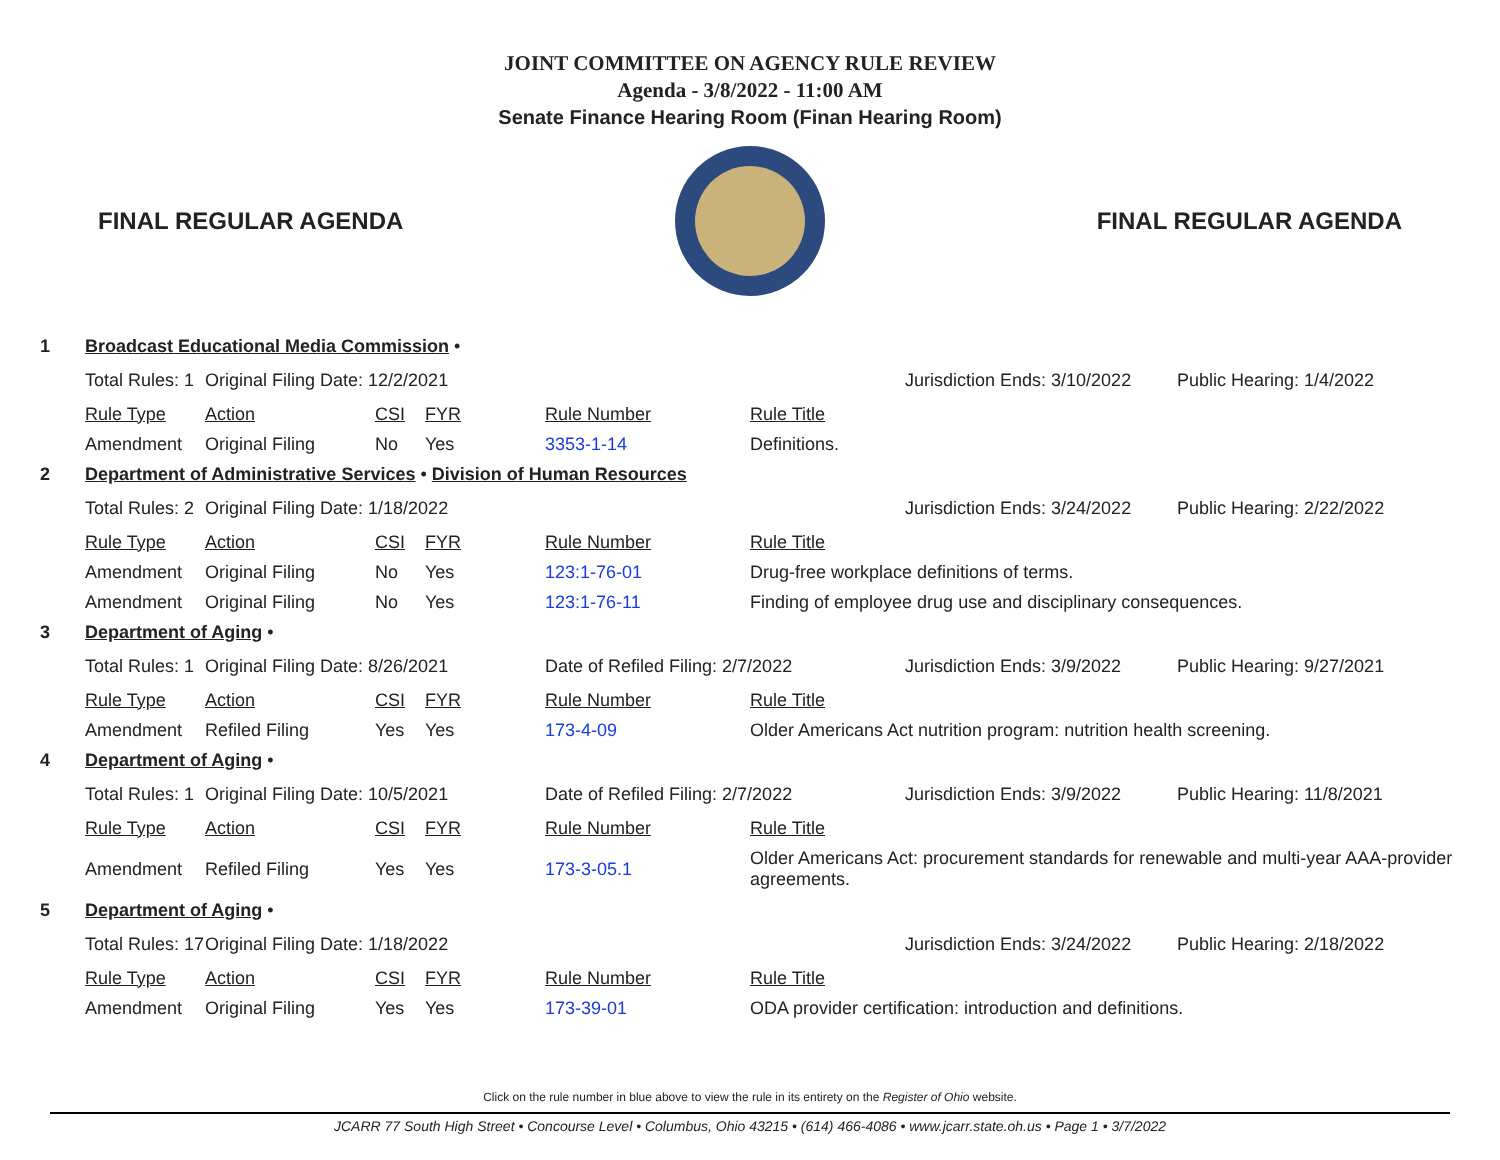JOINT COMMITTEE ON AGENCY RULE REVIEW
Agenda - 3/8/2022 - 11:00 AM
Senate Finance Hearing Room (Finan Hearing Room)
FINAL REGULAR AGENDA FINAL REGULAR AGENDA
| 1 | Broadcast Educational Media Commission • | | | | | | | |
| | Total Rules: 1 | Original Filing Date: 12/2/2021 | | | | | Jurisdiction Ends: 3/10/2022 | Public Hearing: 1/4/2022 |
| | Rule Type | Action | CSI | FYR | Rule Number | Rule Title | | |
| | Amendment | Original Filing | No | Yes | 3353-1-14 | Definitions. | | |
| 2 | Department of Administrative Services • Division of Human Resources | | | | | | | |
| | Total Rules: 2 | Original Filing Date: 1/18/2022 | | | | | Jurisdiction Ends: 3/24/2022 | Public Hearing: 2/22/2022 |
| | Rule Type | Action | CSI | FYR | Rule Number | Rule Title | | |
| | Amendment | Original Filing | No | Yes | 123:1-76-01 | Drug-free workplace definitions of terms. | | |
| | Amendment | Original Filing | No | Yes | 123:1-76-11 | Finding of employee drug use and disciplinary consequences. | | |
| 3 | Department of Aging • | | | | | | | |
| | Total Rules: 1 | Original Filing Date: 8/26/2021 | | | Date of Refiled Filing: 2/7/2022 | | Jurisdiction Ends: 3/9/2022 | Public Hearing: 9/27/2021 |
| | Rule Type | Action | CSI | FYR | Rule Number | Rule Title | | |
| | Amendment | Refiled Filing | Yes | Yes | 173-4-09 | Older Americans Act nutrition program: nutrition health screening. | | |
| 4 | Department of Aging • | | | | | | | |
| | Total Rules: 1 | Original Filing Date: 10/5/2021 | | | Date of Refiled Filing: 2/7/2022 | | Jurisdiction Ends: 3/9/2022 | Public Hearing: 11/8/2021 |
| | Rule Type | Action | CSI | FYR | Rule Number | Rule Title | | |
| | Amendment | Refiled Filing | Yes | Yes | 173-3-05.1 | Older Americans Act: procurement standards for renewable and multi-year AAA-provider agreements. | | |
| 5 | Department of Aging • | | | | | | | |
| | Total Rules: 17 | Original Filing Date: 1/18/2022 | | | | | Jurisdiction Ends: 3/24/2022 | Public Hearing: 2/18/2022 |
| | Rule Type | Action | CSI | FYR | Rule Number | Rule Title | | |
| | Amendment | Original Filing | Yes | Yes | 173-39-01 | ODA provider certification: introduction and definitions. | | |
Click on the rule number in blue above to view the rule in its entirety on the Register of Ohio website.
JCARR 77 South High Street • Concourse Level • Columbus, Ohio 43215 • (614) 466-4086 • www.jcarr.state.oh.us • Page 1 • 3/7/2022